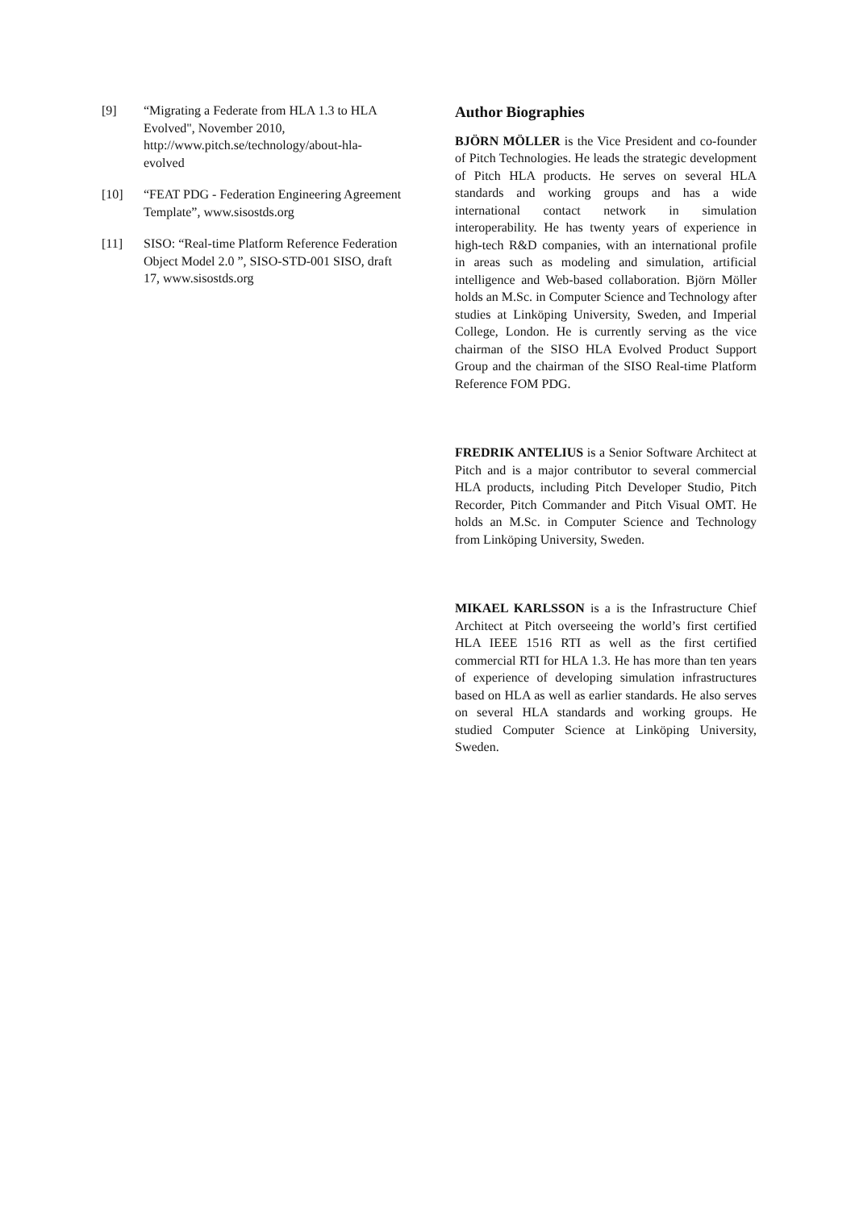[9] “Migrating a Federate from HLA 1.3 to HLA Evolved", November 2010, http://www.pitch.se/technology/about-hla-evolved
[10] “FEAT PDG - Federation Engineering Agreement Template”, www.sisostds.org
[11] SISO: “Real-time Platform Reference Federation Object Model 2.0 ”, SISO-STD-001 SISO, draft 17, www.sisostds.org
Author Biographies
BJÖRN MÖLLER is the Vice President and co-founder of Pitch Technologies. He leads the strategic development of Pitch HLA products. He serves on several HLA standards and working groups and has a wide international contact network in simulation interoperability. He has twenty years of experience in high-tech R&D companies, with an international profile in areas such as modeling and simulation, artificial intelligence and Web-based collaboration. Björn Möller holds an M.Sc. in Computer Science and Technology after studies at Linköping University, Sweden, and Imperial College, London. He is currently serving as the vice chairman of the SISO HLA Evolved Product Support Group and the chairman of the SISO Real-time Platform Reference FOM PDG.
FREDRIK ANTELIUS is a Senior Software Architect at Pitch and is a major contributor to several commercial HLA products, including Pitch Developer Studio, Pitch Recorder, Pitch Commander and Pitch Visual OMT. He holds an M.Sc. in Computer Science and Technology from Linköping University, Sweden.
MIKAEL KARLSSON is a is the Infrastructure Chief Architect at Pitch overseeing the world’s first certified HLA IEEE 1516 RTI as well as the first certified commercial RTI for HLA 1.3. He has more than ten years of experience of developing simulation infrastructures based on HLA as well as earlier standards. He also serves on several HLA standards and working groups. He studied Computer Science at Linköping University, Sweden.